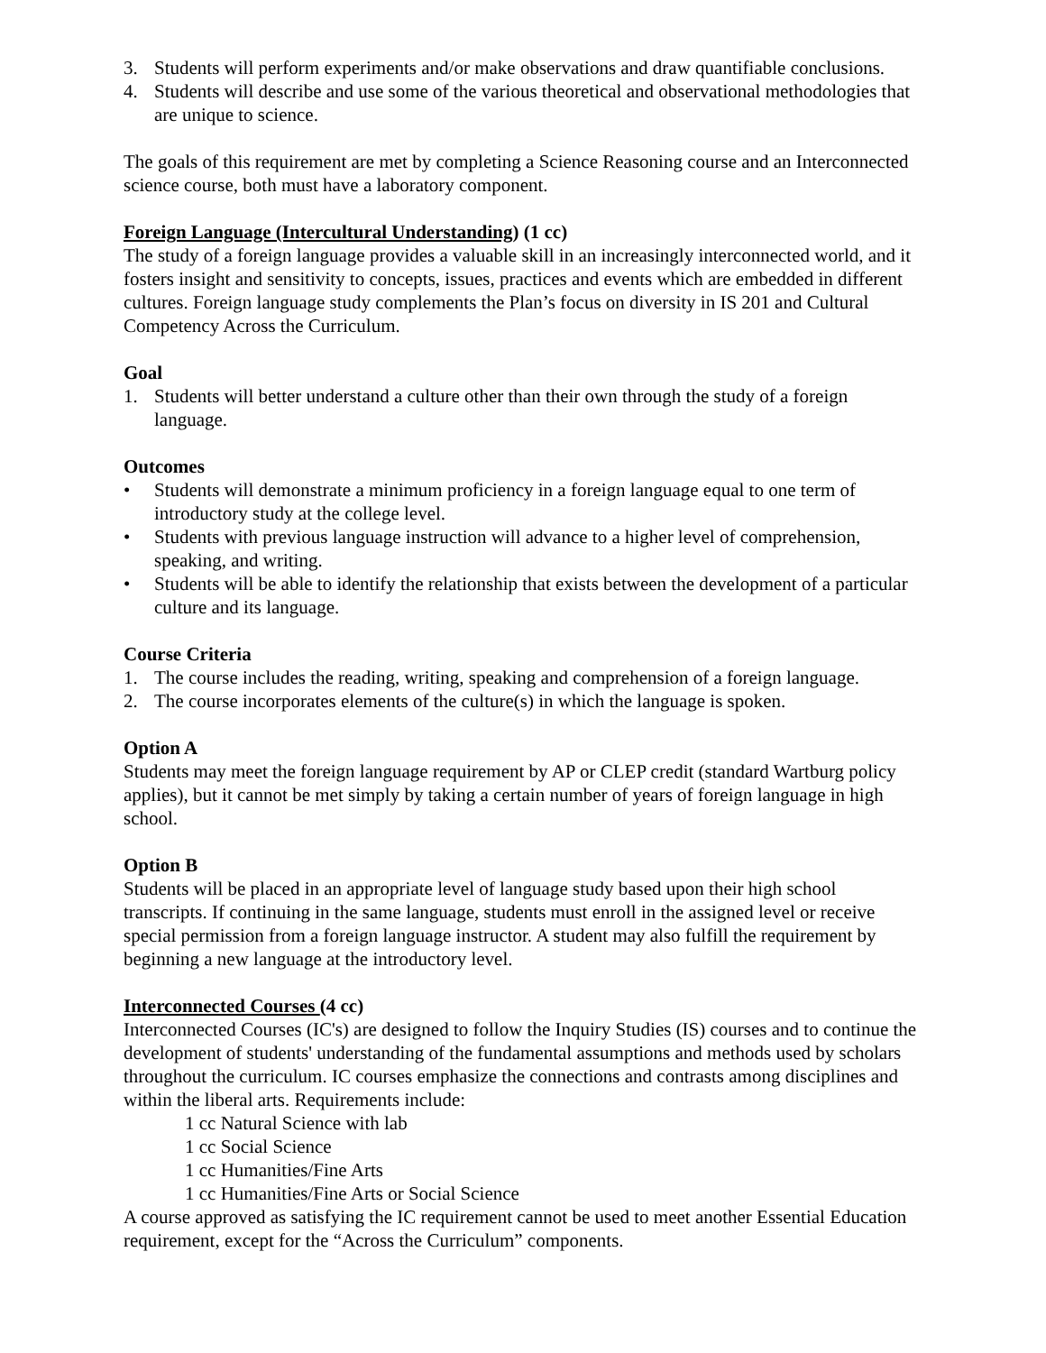3. Students will perform experiments and/or make observations and draw quantifiable conclusions.
4. Students will describe and use some of the various theoretical and observational methodologies that are unique to science.
The goals of this requirement are met by completing a Science Reasoning course and an Interconnected science course, both must have a laboratory component.
Foreign Language (Intercultural Understanding) (1 cc)
The study of a foreign language provides a valuable skill in an increasingly interconnected world, and it fosters insight and sensitivity to concepts, issues, practices and events which are embedded in different cultures. Foreign language study complements the Plan’s focus on diversity in IS 201 and Cultural Competency Across the Curriculum.
Goal
1. Students will better understand a culture other than their own through the study of a foreign language.
Outcomes
• Students will demonstrate a minimum proficiency in a foreign language equal to one term of introductory study at the college level.
• Students with previous language instruction will advance to a higher level of comprehension, speaking, and writing.
• Students will be able to identify the relationship that exists between the development of a particular culture and its language.
Course Criteria
1. The course includes the reading, writing, speaking and comprehension of a foreign language.
2. The course incorporates elements of the culture(s) in which the language is spoken.
Option A
Students may meet the foreign language requirement by AP or CLEP credit (standard Wartburg policy applies), but it cannot be met simply by taking a certain number of years of foreign language in high school.
Option B
Students will be placed in an appropriate level of language study based upon their high school transcripts. If continuing in the same language, students must enroll in the assigned level or receive special permission from a foreign language instructor. A student may also fulfill the requirement by beginning a new language at the introductory level.
Interconnected Courses (4 cc)
Interconnected Courses (IC's) are designed to follow the Inquiry Studies (IS) courses and to continue the development of students' understanding of the fundamental assumptions and methods used by scholars throughout the curriculum. IC courses emphasize the connections and contrasts among disciplines and within the liberal arts. Requirements include:
1 cc Natural Science with lab
1 cc Social Science
1 cc Humanities/Fine Arts
1 cc Humanities/Fine Arts or Social Science
A course approved as satisfying the IC requirement cannot be used to meet another Essential Education requirement, except for the “Across the Curriculum” components.